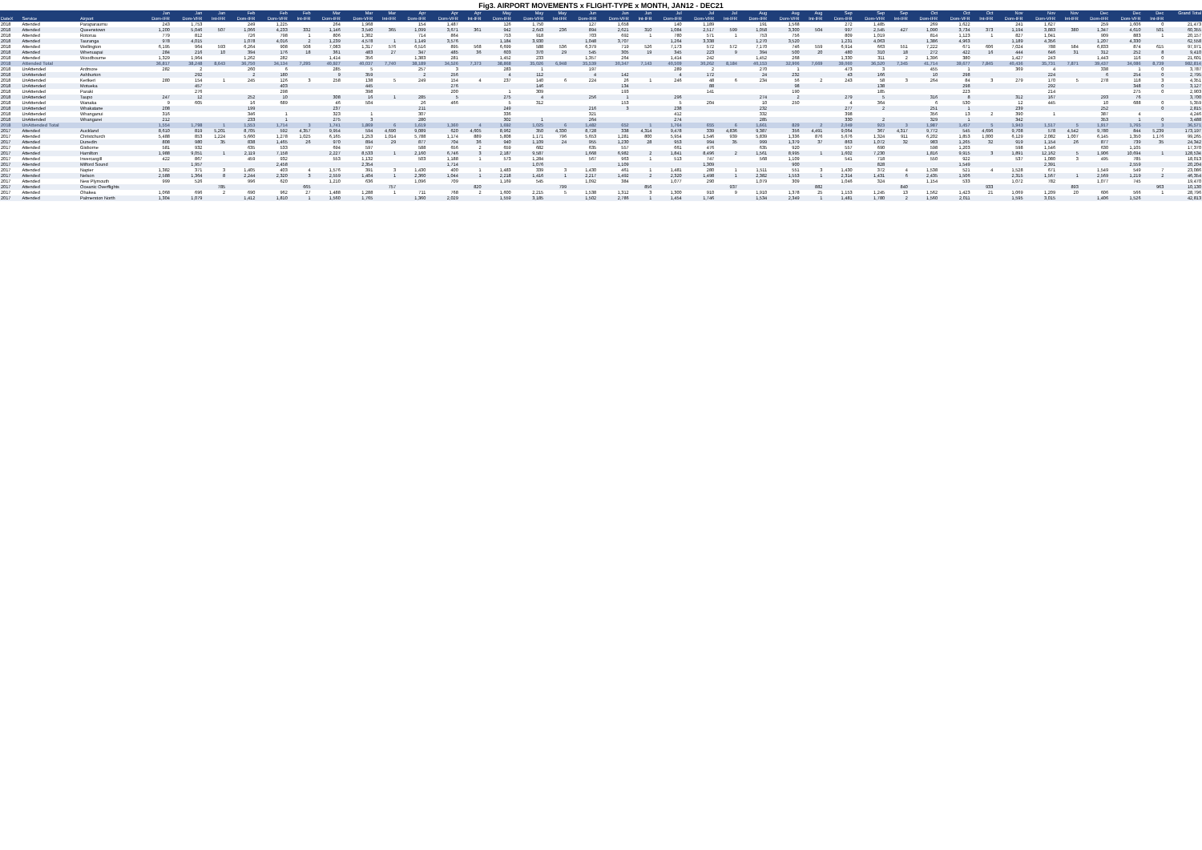Fig3. AIRPORT MOVEMENTS x FLIGHT-TYPE x MONTH, JAN12 - DEC21
| | | | Jan | Jan | Jan | Feb | Feb | Feb | Mar | Mar | Mar | Apr | Apr | Apr | May | May | May | Jun | Jun | Jun | Jul | Jul | Jul | Aug | Aug | Aug | Sep | Sep | Sep | Oct | Oct | Oct | Nov | Nov | Nov | Dec | Dec | Dec | Grand Total |
| --- | --- | --- | --- | --- | --- | --- | --- | --- | --- | --- | --- | --- | --- | --- | --- | --- | --- | --- | --- | --- | --- | --- | --- | --- | --- | --- | --- | --- | --- | --- | --- | --- | --- | --- | --- | --- | --- | --- | --- |
| DateX | Service | Airport | Dom-IFR | Dom-VFR | Int-IFR | Dom-IFR | Dom-VFR | Int-IFR | Dom-IFR | Dom-VFR | Int-IFR | Dom-IFR | Dom-VFR | Int-IFR | Dom-IFR | Dom-VFR | Int-IFR | Dom-IFR | Dom-VFR | Int-IFR | Dom-IFR | Dom-VFR | Int-IFR | Dom-IFR | Dom-VFR | Int-IFR | Dom-IFR | Dom-VFR | Int-IFR | Dom-IFR | Dom-VFR | Int-IFR | Dom-IFR | Dom-VFR | Int-IFR | Dom-IFR | Dom-VFR | Int-IFR | |
| 2018 | Attended | Paraparaumu | 243 | 1,753 | | 249 | 1,225 | | 264 | 1,968 | | 154 | 1,487 | | 126 | 1,750 | | 127 | 1,658 | | 140 | 1,189 | | 191 | 1,568 | | 272 | 1,485 | | 269 | 1,622 | | 241 | 1,627 | | 259 | 1,606 | 0 | 21,473 |
| 2018 | Attended | Queenstown | 1,200 | 5,046 | 507 | 1,066 | 4,233 | 332 | 1,146 | 3,540 | 365 | 1,099 | 3,671 | 361 | 942 | 2,643 | 236 | 894 | 2,621 | 310 | 1,084 | 2,517 | 599 | 1,058 | 3,300 | 504 | 997 | 2,545 | 427 | 1,090 | 3,734 | 373 | 1,194 | 3,883 | 380 | 1,347 | 4,610 | 501 | 60,355 |
| 2018 | Attended | Rotorua | 779 | 812 | | 726 | 798 | 1 | 806 | 1,302 | | 714 | 864 | | 753 | 918 | | 703 | 692 | 1 | 780 | 571 | 1 | 753 | 756 | | 809 | 1,019 | | 814 | 1,123 | 1 | 827 | 1,041 | | 909 | 883 | 1 | 20,157 |
| 2018 | Attended | Tauranga | 978 | 4,015 | | 1,078 | 4,016 | 2 | 1,239 | 4,578 | 1 | 1,149 | 3,576 | | 1,184 | 3,930 | | 1,048 | 3,707 | | 1,264 | 3,338 | | 1,270 | 3,520 | | 1,231 | 4,063 | | 1,386 | 4,963 | | 1,189 | 4,356 | | 1,207 | 4,330 | | 62,558 |
| 2018 | Attended | Wellington | 6,195 | 964 | 593 | 6,264 | 908 | 508 | 7,083 | 1,317 | 576 | 6,516 | 895 | 568 | 6,699 | 588 | 536 | 6,379 | 719 | 526 | 7,173 | 572 | 572 | 7,170 | 746 | 559 | 6,914 | 663 | 551 | 7,222 | 671 | 606 | 7,024 | 788 | 584 | 6,833 | 874 | 615 | 97,971 |
| 2018 | Attended | Whenuapai | 284 | 216 | 10 | 394 | 176 | 18 | 361 | 483 | 27 | 347 | 485 | 36 | 603 | 370 | 29 | 545 | 305 | 19 | 345 | 223 | 9 | 394 | 500 | 20 | 480 | 310 | 18 | 272 | 422 | 16 | 444 | 646 | 31 | 312 | 252 | 8 | 9,410 |
| 2018 | Attended | Woodbourne | 1,329 | 1,964 | | 1,262 | 282 | | 1,414 | 356 | | 1,383 | 281 | | 1,452 | 233 | | 1,357 | 264 | | 1,414 | 242 | | 1,452 | 268 | | 1,330 | 311 | 2 | 1,396 | 380 | | 1,427 | 243 | | 1,443 | 116 | 0 | 21,601 |
| 2018 | Attended Total | | 36,817 | 38,248 | 8,643 | 36,750 | 34,134 | 7,295 | 40,927 | 40,037 | 7,740 | 38,189 | 34,526 | 7,373 | 38,868 | 35,026 | 6,948 | 35,539 | 30,347 | 7,143 | 40,509 | 30,262 | 8,184 | 40,153 | 32,906 | 7,669 | 39,060 | 36,520 | 7,345 | 41,714 | 39,677 | 7,845 | 40,436 | 35,731 | 7,871 | 39,437 | 34,086 | 8,739 | 982,814 |
| 2018 | UnAttended | Ardmore | 282 | 2 | | 260 | 6 | | 285 | 5 | | 257 | 3 | | 283 | 1 | | 197 | | | 289 | 2 | | 270 | 1 | | 473 | 3 | | 455 | 1 | | 369 | 4 | | 338 | 1 | 0 | 3,787 |
| 2018 | UnAttended | Ashburton | | 292 | | 2 | 180 | | 9 | 359 | | 2 | 256 | | 4 | 112 | | 4 | 142 | | 4 | 172 | | 24 | 232 | | 43 | 166 | | 10 | 298 | | | 224 | | 6 | 254 | 0 | 2,795 |
| 2018 | UnAttended | Kerikeri | 280 | 154 | 1 | 245 | 126 | 3 | 258 | 138 | 5 | 249 | 154 | 4 | 237 | 140 | 6 | 224 | 26 | 1 | 246 | 48 | 6 | 234 | 56 | 2 | 243 | 58 | 3 | 264 | 84 | 3 | 279 | 170 | 5 | 278 | 118 | 3 | 4,351 |
| 2018 | UnAttended | Motueka | | 457 | | | 403 | | | 445 | | | 276 | | | 146 | | | 134 | | | 88 | | | 98 | | | 138 | | | 298 | | | 292 | | | 348 | 0 | 3,127 |
| 2018 | UnAttended | Paraki | | 276 | | | 298 | | | 398 | | | 200 | | 1 | 309 | | | 193 | | | 141 | | | 190 | | | 185 | | | 223 | | | 214 | | | 275 | 0 | 2,903 |
| 2018 | UnAttended | Taupo | 247 | 12 | | 252 | 10 | | 308 | 16 | 1 | 285 | 5 | | 275 | 4 | | 256 | 1 | | 296 | | | 274 | 2 | | 279 | 5 | | 316 | 8 | | 312 | 167 | | 293 | 76 | | 3,700 |
| 2018 | UnAttended | Wanaka | 9 | 605 | | 16 | 689 | | 46 | 504 | | 26 | 466 | | 5 | 312 | | | 153 | | 5 | 204 | | 10 | 250 | | 4 | 364 | | 6 | 530 | | 12 | 445 | | 10 | 688 | 0 | 5,359 |
| 2018 | UnAttended | Whakatane | 208 | | | 199 | | | 237 | | | 211 | | | 249 | | | 216 | 3 | | 238 | | | 232 | | | 277 | 2 | | 251 | 1 | | 239 | | | 252 | | 0 | 2,815 |
| 2018 | UnAttended | Whanganui | 316 | | | 346 | 1 | | 323 | 1 | | 307 | | | 336 | | | 321 | | | 412 | | | 332 | | | 398 | | | 356 | 13 | 2 | 390 | 1 | | 387 | 4 | | 4,246 |
| 2018 | UnAttended | Whangarei | 212 | | | 233 | 1 | | 275 | 3 | | 280 | | | 302 | 1 | | 264 | | | 274 | | | 285 | | | 330 | 2 | | 329 | 1 | | 342 | | | 353 | 1 | 0 | 3,488 |
| 2018 | UnAttended Total | | 1,554 | 1,798 | 1 | 1,553 | 1,714 | 3 | 1,741 | 1,869 | 6 | 1,619 | 1,360 | 4 | 1,692 | 1,025 | 6 | 1,482 | 652 | 1 | 1,764 | 655 | 6 | 1,661 | 829 | 2 | 2,049 | 923 | 3 | 1,987 | 1,457 | 5 | 1,943 | 1,517 | 5 | 1,917 | 1,765 | 3 | 36,571 |
| 2017 | Attended | Auckland | 8,610 | 819 | 5,201 | 8,705 | 592 | 4,357 | 9,954 | 594 | 4,690 | 9,089 | 620 | 4,605 | 8,962 | 350 | 4,330 | 8,728 | 338 | 4,314 | 9,478 | 339 | 4,836 | 9,387 | 356 | 4,491 | 9,064 | 367 | 4,317 | 9,772 | 545 | 4,696 | 9,708 | 578 | 4,542 | 9,780 | 844 | 5,239 | 173,197 |
| 2017 | Attended | Christchurch | 5,488 | 853 | 1,224 | 5,660 | 1,278 | 1,025 | 6,165 | 1,253 | 1,014 | 5,788 | 1,174 | 889 | 5,808 | 1,171 | 796 | 5,653 | 1,281 | 800 | 5,954 | 1,546 | 939 | 5,839 | 1,336 | 876 | 5,676 | 1,324 | 911 | 6,202 | 1,853 | 1,000 | 6,129 | 2,082 | 1,007 | 6,145 | 1,350 | 1,176 | 99,265 |
| 2017 | Attended | Dunedin | 808 | 980 | 35 | 838 | 1,465 | 26 | 970 | 894 | 29 | 877 | 704 | 36 | 940 | 1,109 | 24 | 955 | 1,230 | 28 | 953 | 994 | 35 | 999 | 1,379 | 37 | 863 | 1,072 | 32 | 983 | 1,265 | 32 | 919 | 1,154 | 26 | 877 | 739 | 35 | 24,342 |
| 2017 | Attended | Gisborne | 581 | 932 | | 635 | 533 | | 694 | 597 | | 588 | 656 | 2 | 659 | 682 | | 635 | 557 | | 661 | 476 | | 635 | 920 | | 557 | 690 | | 598 | 1,203 | | 598 | 1,546 | | 630 | 1,105 | | 17,370 |
| 2017 | Attended | Hamilton | 1,988 | 9,051 | 1 | 2,119 | 7,158 | | 2,227 | 8,533 | 1 | 2,160 | 6,746 | 3 | 2,187 | 9,587 | | 1,668 | 6,982 | 2 | 1,841 | 8,496 | 2 | 1,561 | 8,995 | 1 | 1,602 | 7,230 | | 1,816 | 9,915 | 3 | 1,891 | 12,162 | 5 | 1,906 | 10,694 | 1 | 128,534 |
| 2017 | Attended | Invercargill | 422 | 867 | | 459 | 932 | | 553 | 1,132 | | 503 | 1,188 | 1 | 573 | 1,284 | | 567 | 963 | 1 | 513 | 747 | | 568 | 1,109 | | 541 | 718 | | 550 | 922 | | 537 | 1,080 | 3 | 495 | 785 | | 18,013 |
| 2017 | Attended | Milford Sound | | 1,957 | | | 2,458 | | | 2,354 | | | 1,714 | | | 1,076 | | | 1,109 | | | 1,309 | | | 900 | | | 828 | | | 1,549 | | | 2,391 | | | 2,559 | | 20,204 |
| 2017 | Attended | Napier | 1,382 | 371 | 3 | 1,405 | 403 | 4 | 1,576 | 391 | 3 | 1,430 | 400 | 1 | 1,483 | 339 | 3 | 1,430 | 461 | 1 | 1,481 | 280 | 1 | 1,511 | 551 | 3 | 1,430 | 372 | 4 | 1,538 | 521 | 4 | 1,528 | 671 | | 1,549 | 549 | 7 | 23,086 |
| 2017 | Attended | Nelson | 2,588 | 1,364 | 8 | 2,244 | 2,320 | 3 | 2,559 | 1,404 | 1 | 2,360 | 1,044 | 1 | 2,218 | 1,416 | 1 | 2,217 | 1,492 | 2 | 2,320 | 1,498 | 1 | 2,382 | 1,553 | 1 | 2,314 | 1,431 | 6 | 2,435 | 1,506 | | 2,315 | 1,567 | 1 | 2,569 | 1,219 | 2 | 46,354 |
| 2017 | Attended | New Plymouth | 999 | 526 | | 996 | 620 | | 1,210 | 636 | | 1,096 | 709 | | 1,169 | 545 | | 1,092 | 384 | | 1,077 | 290 | | 1,079 | 309 | | 1,046 | 324 | | 1,154 | 533 | | 1,072 | 782 | | 1,077 | 745 | | 19,470 |
| 2017 | Attended | Oceanic Overflights | | | 785 | | | 665 | | | 757 | | | 820 | | | 799 | | | 856 | | | 937 | | | 882 | | | 840 | | | 933 | | | 893 | | | 963 | 10,130 |
| 2017 | Attended | Ohakea | 1,068 | 696 | 2 | 690 | 962 | 27 | 1,488 | 1,288 | 1 | 711 | 768 | 2 | 1,600 | 2,215 | 5 | 1,538 | 1,312 | 3 | 1,300 | 910 | 9 | 1,910 | 1,378 | 25 | 1,153 | 1,245 | 13 | 1,562 | 1,423 | 21 | 1,069 | 1,209 | 20 | 606 | 566 | 1 | 28,796 |
| 2017 | Attended | Palmerston North | 1,304 | 1,079 | | 1,412 | 1,810 | 1 | 1,560 | 1,765 | | 1,360 | 2,029 | | 1,559 | 3,185 | | 1,502 | 2,786 | 1 | 1,454 | 1,746 | | 1,534 | 2,349 | 1 | 1,481 | 1,780 | 2 | 1,560 | 2,011 | | 1,595 | 3,015 | | 1,406 | 1,526 | | 42,813 |